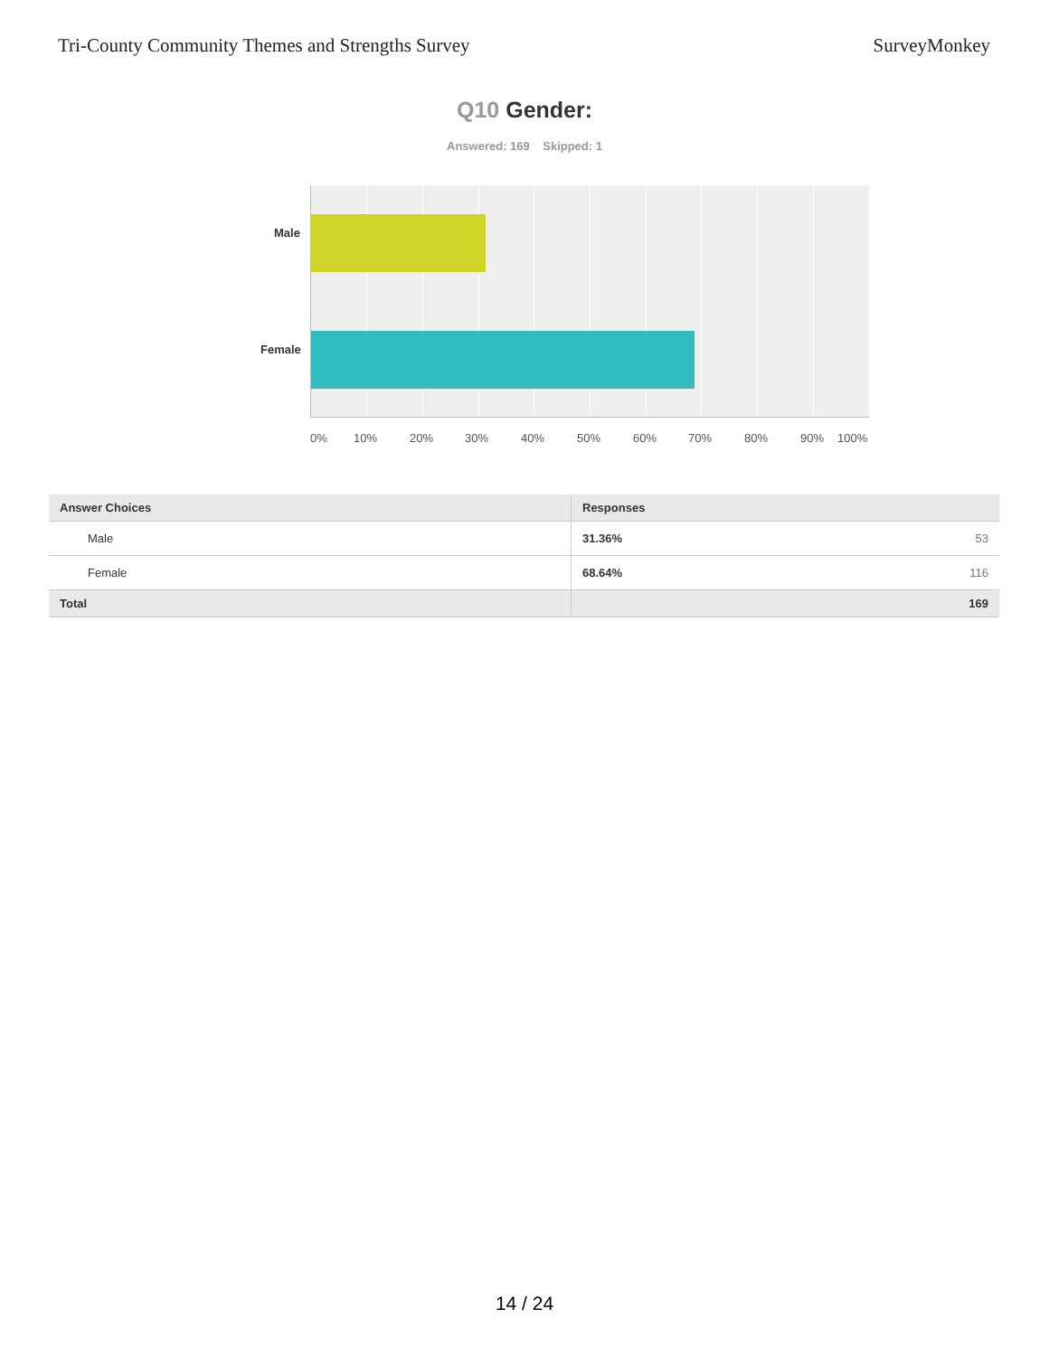Tri-County Community Themes and Strengths Survey SurveyMonkey
Q10 Gender:
Answered: 169 Skipped: 1
Male
Female
0% 10% 20% 30% 40% 50% 60% 70% 80% 90% 100%
| Answer Choices | Responses | |
| --- | --- | --- |
| Male | 31.36% | 53 |
| Female | 68.64% | 116 |
| Total | | 169 |
14 / 24